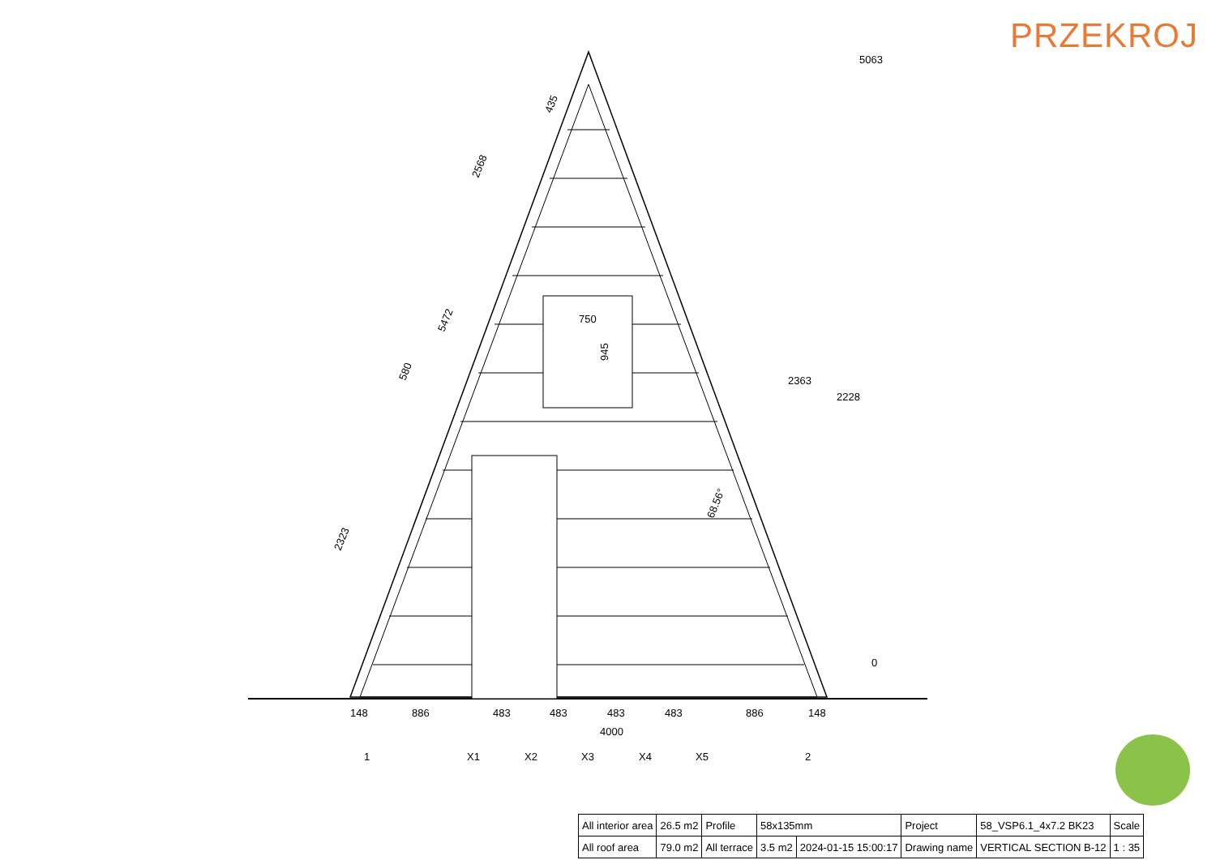PRZEKROJ
5063
2363
2228
0
750
945
2568
5472
580
2323
435
68.56°
148
886
483
483
483
483
886
148
4000
1
X1
X2
X3
X4
X5
2
| All interior area | 26.5 m2 | Profile | 58x135mm | | Project | 58_VSP6.1_4x7.2 BK23 | Scale |
| All roof area | 79.0 m2 | All terrace | 3.5 m2 | 2024-01-15 15:00:17 | Drawing name | VERTICAL SECTION B-12 | 1 : 35 |